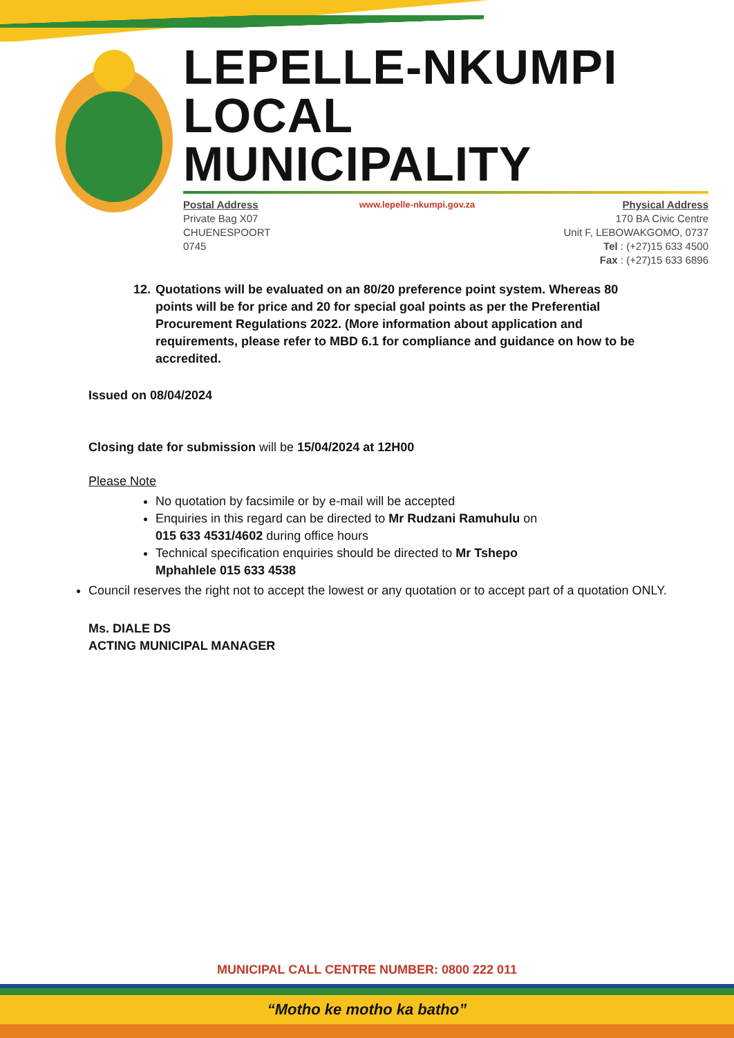LEPELLE-NKUMPI
LOCAL MUNICIPALITY
Postal Address
Private Bag X07
CHUENESPOORT
0745
www.lepelle-nkumpi.gov.za
Physical Address
170 BA Civic Centre
Unit F, LEBOWAKGOMO, 0737
Tel : (+27)15 633 4500
Fax : (+27)15 633 6896
12.
Quotations will be evaluated on an 80/20 preference point system. Whereas 80 points will be for price and 20 for special goal points as per the Preferential Procurement Regulations 2022. (More information about application and requirements, please refer to MBD 6.1 for compliance and guidance on how to be accredited.
Issued on 08/04/2024
Closing date for submission will be 15/04/2024 at 12H00
Please Note
No quotation by facsimile or by e-mail will be accepted
Enquiries in this regard can be directed to Mr Rudzani Ramuhulu on
015 633 4531/4602 during office hours
Technical specification enquiries should be directed to Mr Tshepo
Mphahlele 015 633 4538
Council reserves the right not to accept the lowest or any quotation or to accept part of a quotation ONLY.
Ms. DIALE DS
ACTING MUNICIPAL MANAGER
MUNICIPAL CALL CENTRE NUMBER: 0800 222 011
“Motho ke motho ka batho”